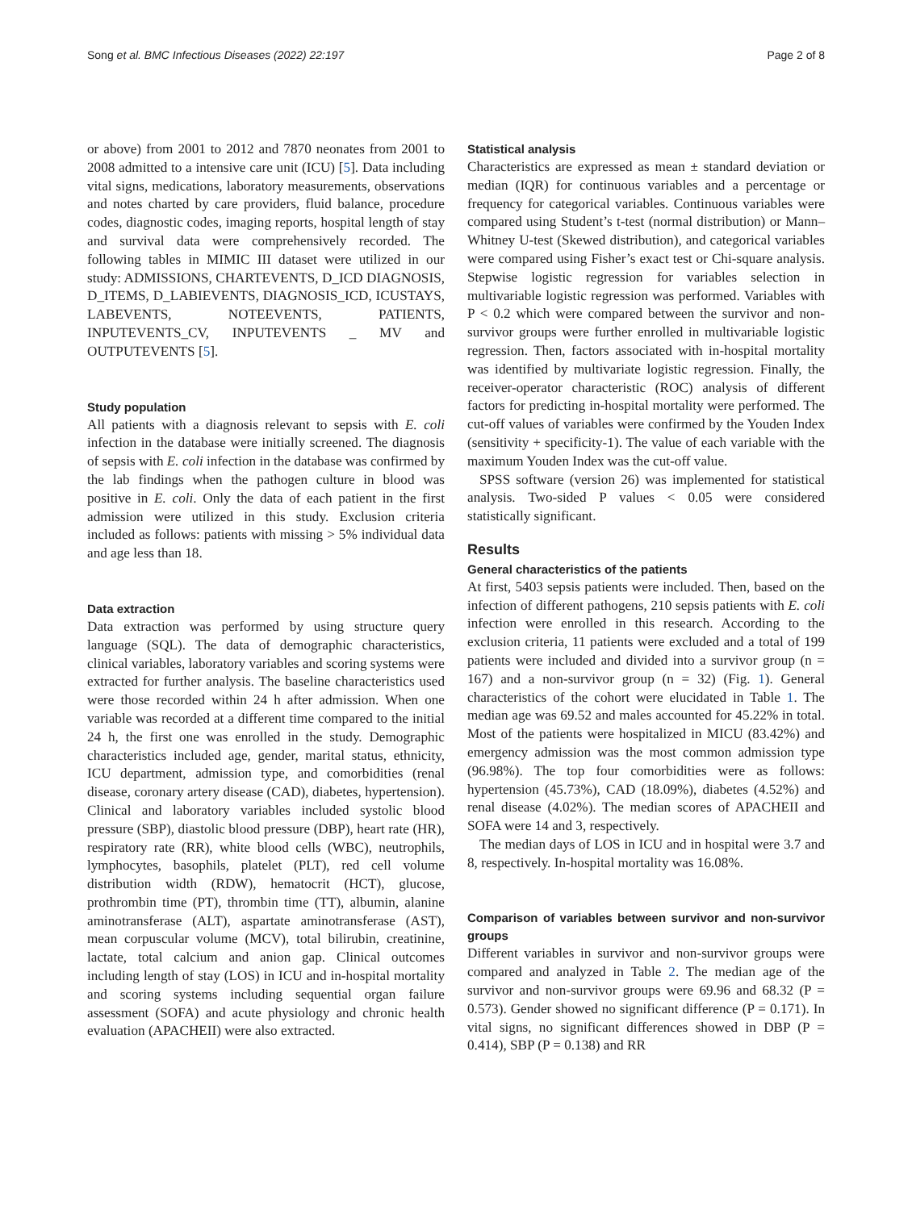Song et al. BMC Infectious Diseases (2022) 22:197 Page 2 of 8
or above) from 2001 to 2012 and 7870 neonates from 2001 to 2008 admitted to a intensive care unit (ICU) [5]. Data including vital signs, medications, laboratory measurements, observations and notes charted by care providers, fluid balance, procedure codes, diagnostic codes, imaging reports, hospital length of stay and survival data were comprehensively recorded. The following tables in MIMIC III dataset were utilized in our study: ADMISSIONS, CHARTEVENTS, D_ICD DIAGNOSIS, D_ITEMS, D_LABIEVENTS, DIAGNOSIS_ICD, ICUSTAYS, LABEVENTS, NOTEEVENTS, PATIENTS, INPUTEVENTS_CV, INPUTEVENTS _ MV and OUTPUTEVENTS [5].
Study population
All patients with a diagnosis relevant to sepsis with E. coli infection in the database were initially screened. The diagnosis of sepsis with E. coli infection in the database was confirmed by the lab findings when the pathogen culture in blood was positive in E. coli. Only the data of each patient in the first admission were utilized in this study. Exclusion criteria included as follows: patients with missing > 5% individual data and age less than 18.
Data extraction
Data extraction was performed by using structure query language (SQL). The data of demographic characteristics, clinical variables, laboratory variables and scoring systems were extracted for further analysis. The baseline characteristics used were those recorded within 24 h after admission. When one variable was recorded at a different time compared to the initial 24 h, the first one was enrolled in the study. Demographic characteristics included age, gender, marital status, ethnicity, ICU department, admission type, and comorbidities (renal disease, coronary artery disease (CAD), diabetes, hypertension). Clinical and laboratory variables included systolic blood pressure (SBP), diastolic blood pressure (DBP), heart rate (HR), respiratory rate (RR), white blood cells (WBC), neutrophils, lymphocytes, basophils, platelet (PLT), red cell volume distribution width (RDW), hematocrit (HCT), glucose, prothrombin time (PT), thrombin time (TT), albumin, alanine aminotransferase (ALT), aspartate aminotransferase (AST), mean corpuscular volume (MCV), total bilirubin, creatinine, lactate, total calcium and anion gap. Clinical outcomes including length of stay (LOS) in ICU and in-hospital mortality and scoring systems including sequential organ failure assessment (SOFA) and acute physiology and chronic health evaluation (APACHEII) were also extracted.
Statistical analysis
Characteristics are expressed as mean ± standard deviation or median (IQR) for continuous variables and a percentage or frequency for categorical variables. Continuous variables were compared using Student’s t-test (normal distribution) or Mann–Whitney U-test (Skewed distribution), and categorical variables were compared using Fisher’s exact test or Chi-square analysis. Stepwise logistic regression for variables selection in multivariable logistic regression was performed. Variables with P < 0.2 which were compared between the survivor and non-survivor groups were further enrolled in multivariable logistic regression. Then, factors associated with in-hospital mortality was identified by multivariate logistic regression. Finally, the receiver-operator characteristic (ROC) analysis of different factors for predicting in-hospital mortality were performed. The cut-off values of variables were confirmed by the Youden Index (sensitivity + specificity-1). The value of each variable with the maximum Youden Index was the cut-off value.
SPSS software (version 26) was implemented for statistical analysis. Two-sided P values < 0.05 were considered statistically significant.
Results
General characteristics of the patients
At first, 5403 sepsis patients were included. Then, based on the infection of different pathogens, 210 sepsis patients with E. coli infection were enrolled in this research. According to the exclusion criteria, 11 patients were excluded and a total of 199 patients were included and divided into a survivor group (n = 167) and a non-survivor group (n = 32) (Fig. 1). General characteristics of the cohort were elucidated in Table 1. The median age was 69.52 and males accounted for 45.22% in total. Most of the patients were hospitalized in MICU (83.42%) and emergency admission was the most common admission type (96.98%). The top four comorbidities were as follows: hypertension (45.73%), CAD (18.09%), diabetes (4.52%) and renal disease (4.02%). The median scores of APACHEII and SOFA were 14 and 3, respectively.
The median days of LOS in ICU and in hospital were 3.7 and 8, respectively. In-hospital mortality was 16.08%.
Comparison of variables between survivor and non-survivor groups
Different variables in survivor and non-survivor groups were compared and analyzed in Table 2. The median age of the survivor and non-survivor groups were 69.96 and 68.32 (P = 0.573). Gender showed no significant difference (P = 0.171). In vital signs, no significant differences showed in DBP (P = 0.414), SBP (P = 0.138) and RR